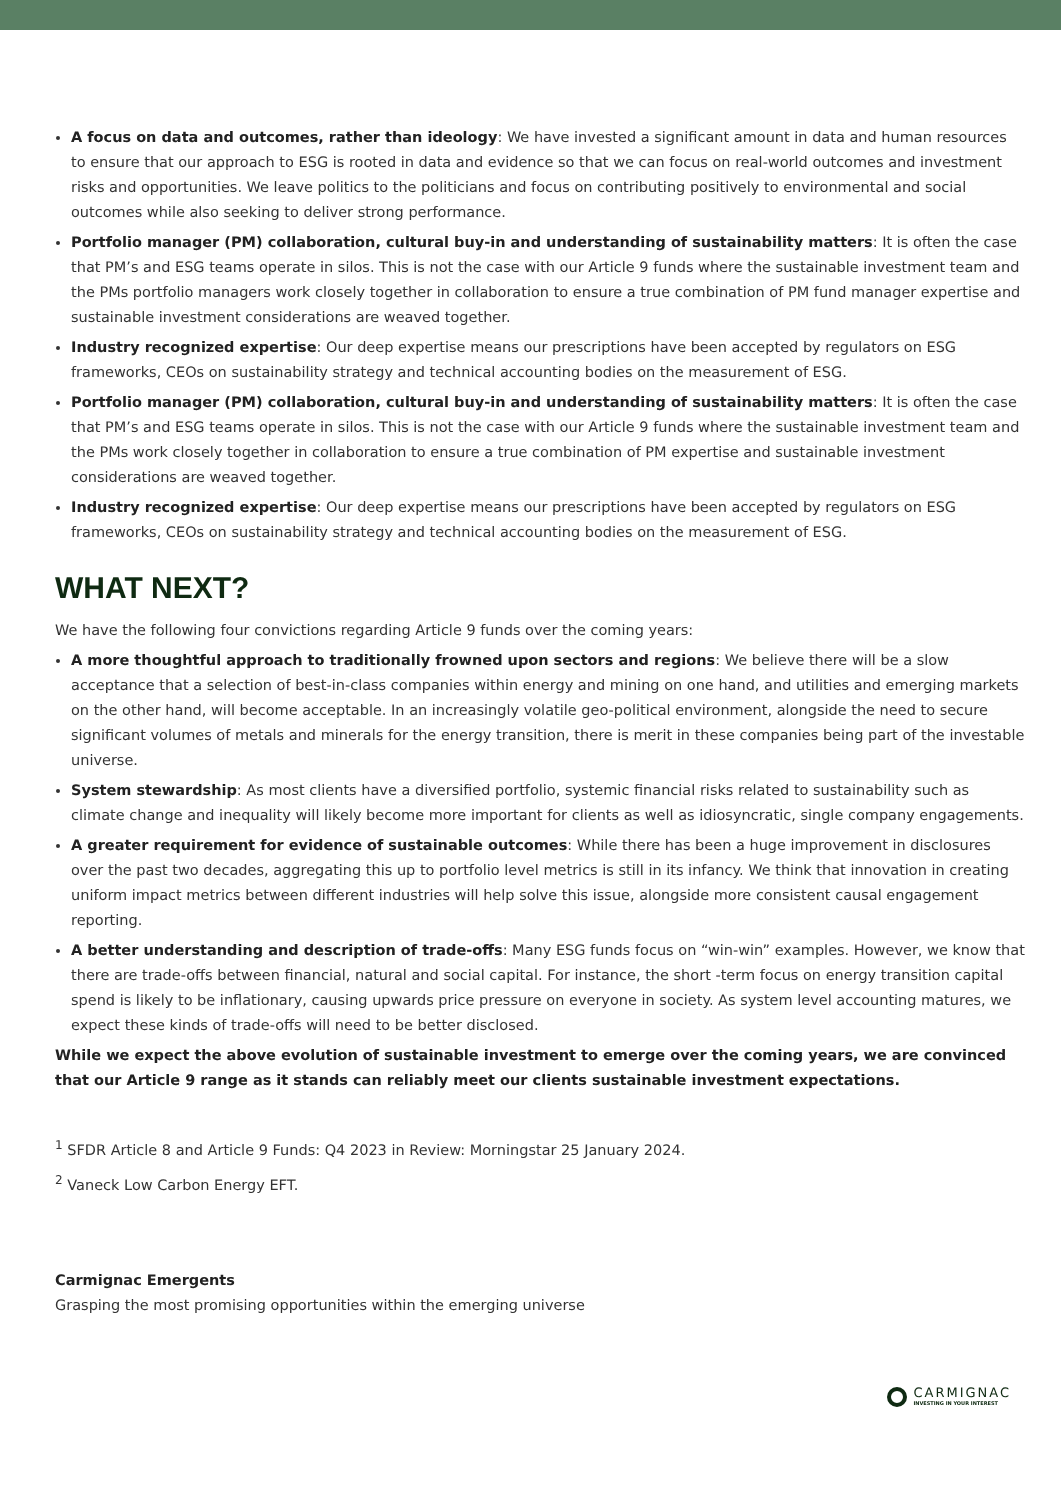A focus on data and outcomes, rather than ideology: We have invested a significant amount in data and human resources to ensure that our approach to ESG is rooted in data and evidence so that we can focus on real-world outcomes and investment risks and opportunities. We leave politics to the politicians and focus on contributing positively to environmental and social outcomes while also seeking to deliver strong performance.
Portfolio manager (PM) collaboration, cultural buy-in and understanding of sustainability matters: It is often the case that PM’s and ESG teams operate in silos. This is not the case with our Article 9 funds where the sustainable investment team and the PMs portfolio managers work closely together in collaboration to ensure a true combination of PM fund manager expertise and sustainable investment considerations are weaved together.
Industry recognized expertise: Our deep expertise means our prescriptions have been accepted by regulators on ESG frameworks, CEOs on sustainability strategy and technical accounting bodies on the measurement of ESG.
Portfolio manager (PM) collaboration, cultural buy-in and understanding of sustainability matters: It is often the case that PM’s and ESG teams operate in silos. This is not the case with our Article 9 funds where the sustainable investment team and the PMs work closely together in collaboration to ensure a true combination of PM expertise and sustainable investment considerations are weaved together.
Industry recognized expertise: Our deep expertise means our prescriptions have been accepted by regulators on ESG frameworks, CEOs on sustainability strategy and technical accounting bodies on the measurement of ESG.
WHAT NEXT?
We have the following four convictions regarding Article 9 funds over the coming years:
A more thoughtful approach to traditionally frowned upon sectors and regions: We believe there will be a slow acceptance that a selection of best-in-class companies within energy and mining on one hand, and utilities and emerging markets on the other hand, will become acceptable. In an increasingly volatile geo-political environment, alongside the need to secure significant volumes of metals and minerals for the energy transition, there is merit in these companies being part of the investable universe.
System stewardship: As most clients have a diversified portfolio, systemic financial risks related to sustainability such as climate change and inequality will likely become more important for clients as well as idiosyncratic, single company engagements.
A greater requirement for evidence of sustainable outcomes: While there has been a huge improvement in disclosures over the past two decades, aggregating this up to portfolio level metrics is still in its infancy. We think that innovation in creating uniform impact metrics between different industries will help solve this issue, alongside more consistent causal engagement reporting.
A better understanding and description of trade-offs: Many ESG funds focus on “win-win” examples. However, we know that there are trade-offs between financial, natural and social capital. For instance, the short -term focus on energy transition capital spend is likely to be inflationary, causing upwards price pressure on everyone in society. As system level accounting matures, we expect these kinds of trade-offs will need to be better disclosed.
While we expect the above evolution of sustainable investment to emerge over the coming years, we are convinced that our Article 9 range as it stands can reliably meet our clients sustainable investment expectations.
<sup>1</sup> SFDR Article 8 and Article 9 Funds: Q4 2023 in Review: Morningstar 25 January 2024.
<sup>2</sup> Vaneck Low Carbon Energy EFT.
Carmignac Emergents
Grasping the most promising opportunities within the emerging universe
CARMIGNAC
INVESTING IN YOUR INTEREST